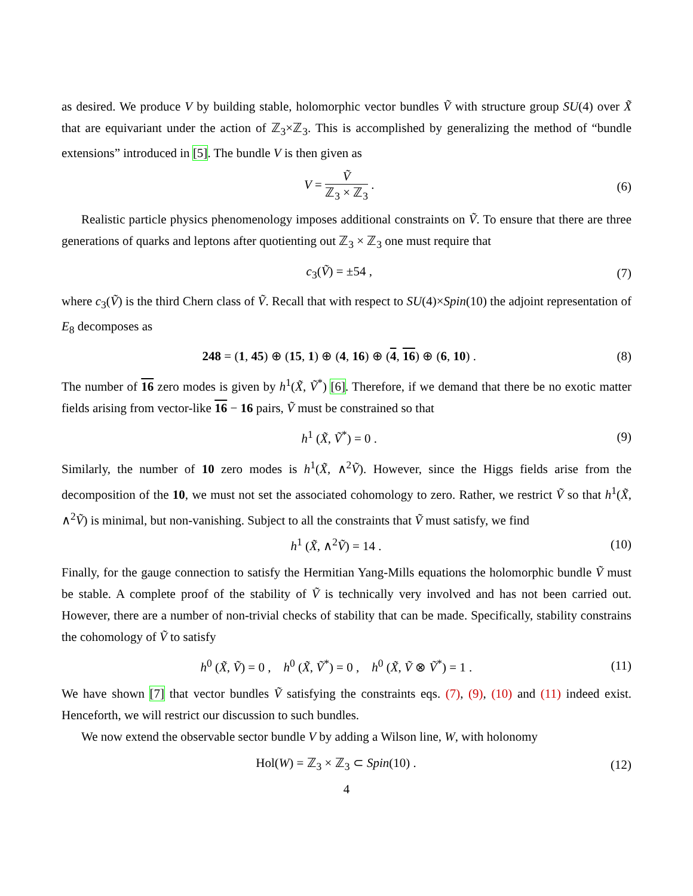as desired. We produce V by building stable, holomorphic vector bundles Ṽ with structure group SU(4) over X̃ that are equivariant under the action of ℤ<sub>3</sub>×ℤ<sub>3</sub>. This is accomplished by generalizing the method of “bundle extensions” introduced in [5]. The bundle V is then given as
V = Ṽ ℤ<sub>3</sub> × ℤ<sub>3</sub> . (6)
Realistic particle physics phenomenology imposes additional constraints on Ṽ. To ensure that there are three generations of quarks and leptons after quotienting out ℤ<sub>3</sub> × ℤ<sub>3</sub> one must require that
c<sub>3</sub>(Ṽ) = ±54 , (7)
where c<sub>3</sub>(Ṽ) is the third Chern class of Ṽ. Recall that with respect to SU(4)×Spin(10) the adjoint representation of E<sub>8</sub> decomposes as
248 = (1, 45) ⊕ (15, 1) ⊕ (4, 16) ⊕ (4, 16) ⊕ (6, 10) . (8)
The number of 16 zero modes is given by h<sup>1</sup>(X̃, Ṽ<sup>*</sup>) [6]. Therefore, if we demand that there be no exotic matter fields arising from vector-like 16 − 16 pairs, Ṽ must be constrained so that
h<sup>1</sup> (X̃, Ṽ<sup>*</sup>) = 0 . (9)
Similarly, the number of 10 zero modes is h<sup>1</sup>(X̃, ∧<sup>2</sup>Ṽ). However, since the Higgs fields arise from the decomposition of the 10, we must not set the associated cohomology to zero. Rather, we restrict Ṽ so that h<sup>1</sup>(X̃, ∧<sup>2</sup>Ṽ) is minimal, but non-vanishing. Subject to all the constraints that Ṽ must satisfy, we find
h<sup>1</sup> (X̃, ∧<sup>2</sup>Ṽ) = 14 . (10)
Finally, for the gauge connection to satisfy the Hermitian Yang-Mills equations the holomorphic bundle Ṽ must be stable. A complete proof of the stability of Ṽ is technically very involved and has not been carried out. However, there are a number of non-trivial checks of stability that can be made. Specifically, stability constrains the cohomology of Ṽ to satisfy
h<sup>0</sup> (X̃, Ṽ) = 0 , h<sup>0</sup> (X̃, Ṽ<sup>*</sup>) = 0 , h<sup>0</sup> (X̃, Ṽ ⊗ Ṽ<sup>*</sup>) = 1 . (11)
We have shown [7] that vector bundles Ṽ satisfying the constraints eqs. (7), (9), (10) and (11) indeed exist. Henceforth, we will restrict our discussion to such bundles.
We now extend the observable sector bundle V by adding a Wilson line, W, with holonomy
Hol(W) = ℤ<sub>3</sub> × ℤ<sub>3</sub> ⊂ Spin(10) . (12)
4